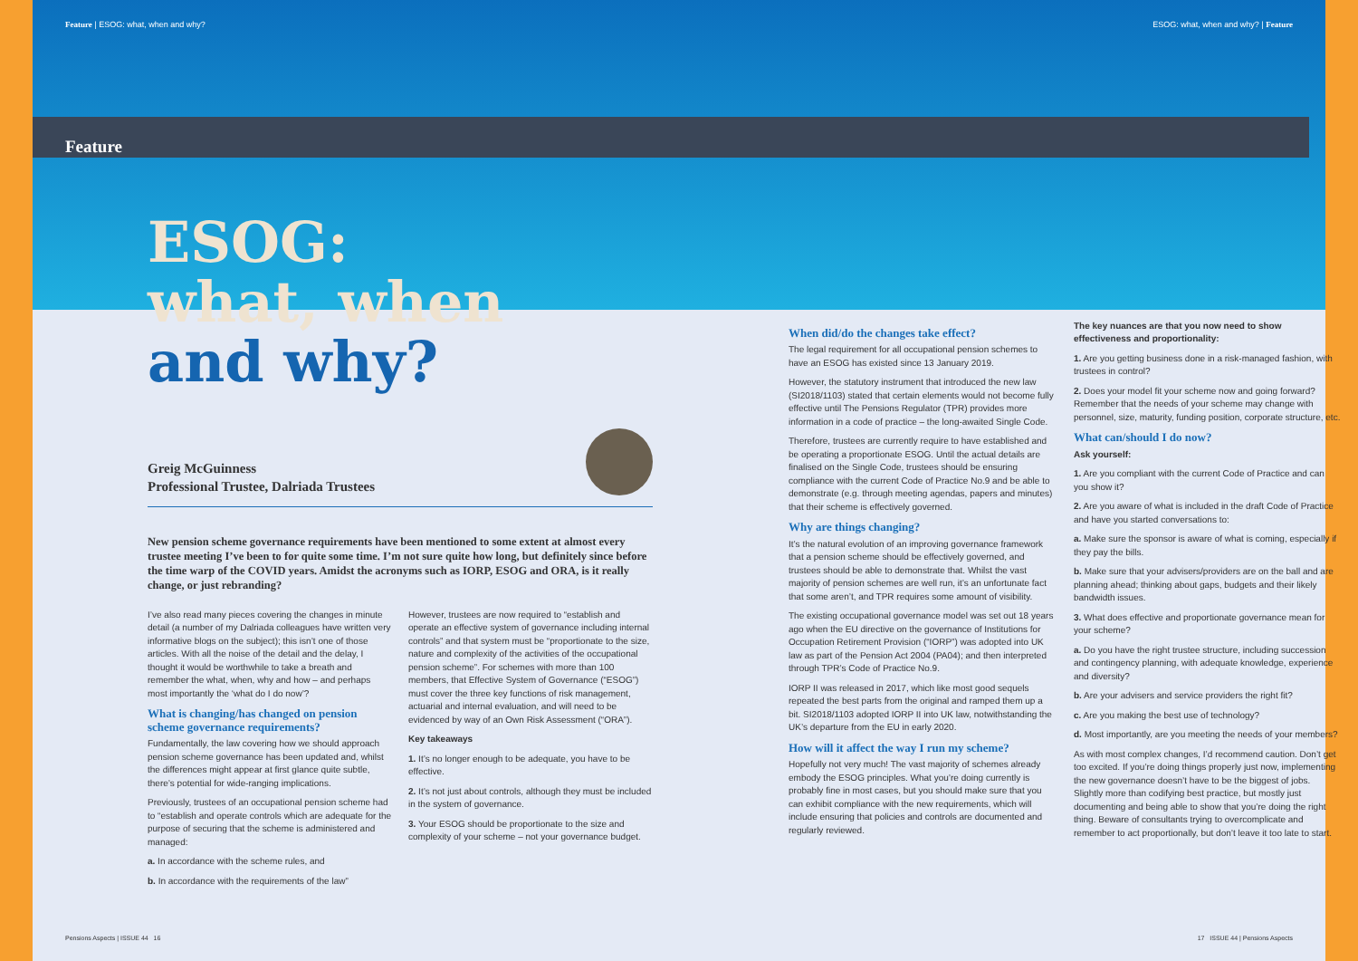Feature | ESOG: what, when and why?
ESOG: what, when and why? | Feature
Feature
ESOG:
what, when
and why?
Greig McGuinness
Professional Trustee, Dalriada Trustees
New pension scheme governance requirements have been mentioned to some extent at almost every trustee meeting I’ve been to for quite some time. I’m not sure quite how long, but definitely since before the time warp of the COVID years. Amidst the acronyms such as IORP, ESOG and ORA, is it really change, or just rebranding?
I’ve also read many pieces covering the changes in minute detail (a number of my Dalriada colleagues have written very informative blogs on the subject); this isn’t one of those articles. With all the noise of the detail and the delay, I thought it would be worthwhile to take a breath and remember the what, when, why and how – and perhaps most importantly the ‘what do I do now’?
What is changing/has changed on pension scheme governance requirements?
Fundamentally, the law covering how we should approach pension scheme governance has been updated and, whilst the differences might appear at first glance quite subtle, there’s potential for wide-ranging implications.
Previously, trustees of an occupational pension scheme had to “establish and operate controls which are adequate for the purpose of securing that the scheme is administered and managed:
a. In accordance with the scheme rules, and
b. In accordance with the requirements of the law”
However, trustees are now required to “establish and operate an effective system of governance including internal controls” and that system must be “proportionate to the size, nature and complexity of the activities of the occupational pension scheme”. For schemes with more than 100 members, that Effective System of Governance (“ESOG”) must cover the three key functions of risk management, actuarial and internal evaluation, and will need to be evidenced by way of an Own Risk Assessment (“ORA”).
Key takeaways
1. It’s no longer enough to be adequate, you have to be effective.
2. It’s not just about controls, although they must be included in the system of governance.
3. Your ESOG should be proportionate to the size and complexity of your scheme – not your governance budget.
When did/do the changes take effect?
The legal requirement for all occupational pension schemes to have an ESOG has existed since 13 January 2019.
However, the statutory instrument that introduced the new law (SI2018/1103) stated that certain elements would not become fully effective until The Pensions Regulator (TPR) provides more information in a code of practice – the long-awaited Single Code.
Therefore, trustees are currently require to have established and be operating a proportionate ESOG. Until the actual details are finalised on the Single Code, trustees should be ensuring compliance with the current Code of Practice No.9 and be able to demonstrate (e.g. through meeting agendas, papers and minutes) that their scheme is effectively governed.
Why are things changing?
It’s the natural evolution of an improving governance framework that a pension scheme should be effectively governed, and trustees should be able to demonstrate that. Whilst the vast majority of pension schemes are well run, it’s an unfortunate fact that some aren’t, and TPR requires some amount of visibility.
The existing occupational governance model was set out 18 years ago when the EU directive on the governance of Institutions for Occupation Retirement Provision (“IORP”) was adopted into UK law as part of the Pension Act 2004 (PA04); and then interpreted through TPR’s Code of Practice No.9.
IORP II was released in 2017, which like most good sequels repeated the best parts from the original and ramped them up a bit. SI2018/1103 adopted IORP II into UK law, notwithstanding the UK’s departure from the EU in early 2020.
How will it affect the way I run my scheme?
Hopefully not very much! The vast majority of schemes already embody the ESOG principles. What you’re doing currently is probably fine in most cases, but you should make sure that you can exhibit compliance with the new requirements, which will include ensuring that policies and controls are documented and regularly reviewed.
The key nuances are that you now need to show effectiveness and proportionality:
1. Are you getting business done in a risk-managed fashion, with trustees in control?
2. Does your model fit your scheme now and going forward? Remember that the needs of your scheme may change with personnel, size, maturity, funding position, corporate structure, etc.
What can/should I do now?
Ask yourself:
1. Are you compliant with the current Code of Practice and can you show it?
2. Are you aware of what is included in the draft Code of Practice and have you started conversations to:
a. Make sure the sponsor is aware of what is coming, especially if they pay the bills.
b. Make sure that your advisers/providers are on the ball and are planning ahead; thinking about gaps, budgets and their likely bandwidth issues.
3. What does effective and proportionate governance mean for your scheme?
a. Do you have the right trustee structure, including succession and contingency planning, with adequate knowledge, experience and diversity?
b. Are your advisers and service providers the right fit?
c. Are you making the best use of technology?
d. Most importantly, are you meeting the needs of your members?
As with most complex changes, I’d recommend caution. Don’t get too excited. If you’re doing things properly just now, implementing the new governance doesn’t have to be the biggest of jobs. Slightly more than codifying best practice, but mostly just documenting and being able to show that you’re doing the right thing. Beware of consultants trying to overcomplicate and remember to act proportionally, but don’t leave it too late to start.
Pensions Aspects | ISSUE 44 16 17 ISSUE 44 | Pensions Aspects